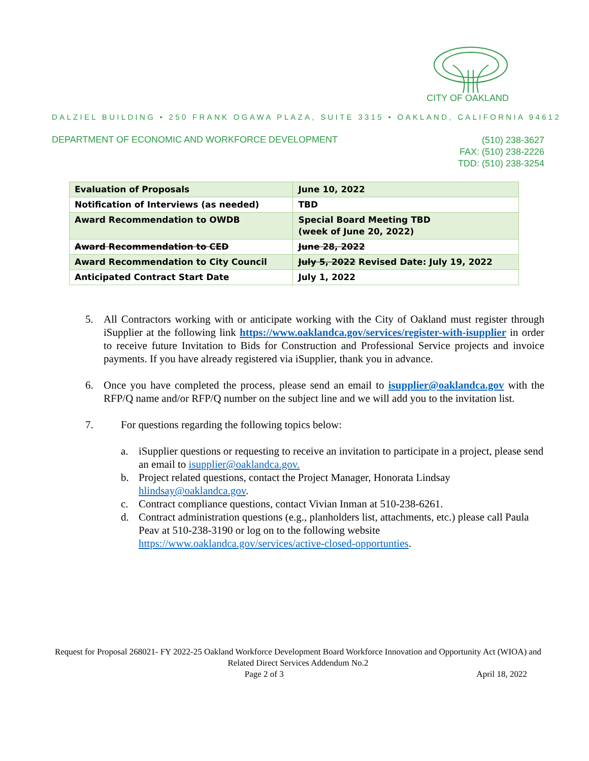CITY OF OAKLAND
DALZIEL BUILDING • 250 FRANK OGAWA PLAZA, SUITE 3315 • OAKLAND, CALIFORNIA 94612
DEPARTMENT OF ECONOMIC AND WORKFORCE DEVELOPMENT
(510) 238-3627
FAX: (510) 238-2226
TDD: (510) 238-3254
| Evaluation of Proposals | June 10, 2022 |
| Notification of Interviews (as needed) | TBD |
| Award Recommendation to OWDB | Special Board Meeting TBD (week of June 20, 2022) |
| Award Recommendation to CED | June 28, 2022 |
| Award Recommendation to City Council | July 5, 2022 Revised Date: July 19, 2022 |
| Anticipated Contract Start Date | July 1, 2022 |
5. All Contractors working with or anticipate working with the City of Oakland must register through iSupplier at the following link https://www.oaklandca.gov/services/register-with-isupplier in order to receive future Invitation to Bids for Construction and Professional Service projects and invoice payments. If you have already registered via iSupplier, thank you in advance.
6. Once you have completed the process, please send an email to isupplier@oaklandca.gov with the RFP/Q name and/or RFP/Q number on the subject line and we will add you to the invitation list.
7. For questions regarding the following topics below:
a. iSupplier questions or requesting to receive an invitation to participate in a project, please send an email to isupplier@oaklandca.gov.
b. Project related questions, contact the Project Manager, Honorata Lindsay hlindsay@oaklandca.gov.
c. Contract compliance questions, contact Vivian Inman at 510-238-6261.
d. Contract administration questions (e.g., planholders list, attachments, etc.) please call Paula Peav at 510-238-3190 or log on to the following website https://www.oaklandca.gov/services/active-closed-opportunties.
Request for Proposal 268021- FY 2022-25 Oakland Workforce Development Board Workforce Innovation and Opportunity Act (WIOA) and Related Direct Services Addendum No.2
Page 2 of 3 April 18, 2022